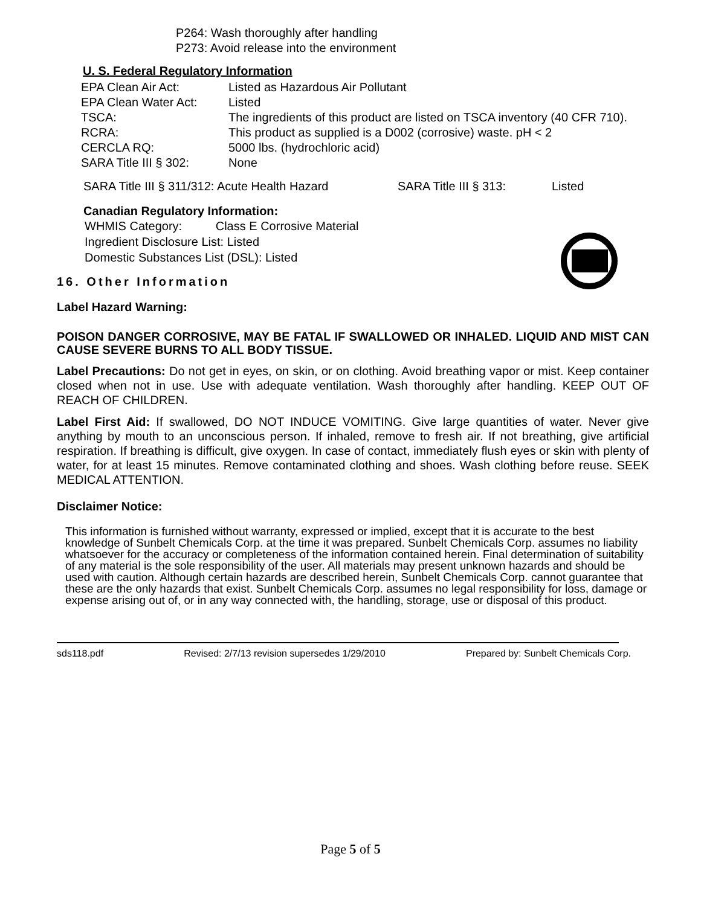P264: Wash thoroughly after handling
P273: Avoid release into the environment
U. S. Federal Regulatory Information
| EPA Clean Air Act: | Listed as Hazardous Air Pollutant |
| EPA Clean Water Act: | Listed |
| TSCA: | The ingredients of this product are listed on TSCA inventory (40 CFR 710). |
| RCRA: | This product as supplied is a D002 (corrosive) waste. pH < 2 |
| CERCLA RQ: | 5000 lbs. (hydrochloric acid) |
| SARA Title III § 302: | None |
SARA Title III § 311/312: Acute Health Hazard SARA Title III § 313: Listed
Canadian Regulatory Information:
WHMIS Category: Class E Corrosive Material
Ingredient Disclosure List: Listed
Domestic Substances List (DSL): Listed
16. Other Information
Label Hazard Warning:
POISON DANGER CORROSIVE, MAY BE FATAL IF SWALLOWED OR INHALED. LIQUID AND MIST CAN CAUSE SEVERE BURNS TO ALL BODY TISSUE.
Label Precautions: Do not get in eyes, on skin, or on clothing. Avoid breathing vapor or mist. Keep container closed when not in use. Use with adequate ventilation. Wash thoroughly after handling. KEEP OUT OF REACH OF CHILDREN.
Label First Aid: If swallowed, DO NOT INDUCE VOMITING. Give large quantities of water. Never give anything by mouth to an unconscious person. If inhaled, remove to fresh air. If not breathing, give artificial respiration. If breathing is difficult, give oxygen. In case of contact, immediately flush eyes or skin with plenty of water, for at least 15 minutes. Remove contaminated clothing and shoes. Wash clothing before reuse. SEEK MEDICAL ATTENTION.
Disclaimer Notice:
This information is furnished without warranty, expressed or implied, except that it is accurate to the best knowledge of Sunbelt Chemicals Corp. at the time it was prepared. Sunbelt Chemicals Corp. assumes no liability whatsoever for the accuracy or completeness of the information contained herein. Final determination of suitability of any material is the sole responsibility of the user. All materials may present unknown hazards and should be used with caution. Although certain hazards are described herein, Sunbelt Chemicals Corp. cannot guarantee that these are the only hazards that exist. Sunbelt Chemicals Corp. assumes no legal responsibility for loss, damage or expense arising out of, or in any way connected with, the handling, storage, use or disposal of this product.
sds118.pdf Revised: 2/7/13 revision supersedes 1/29/2010 Prepared by: Sunbelt Chemicals Corp.
Page 5 of 5